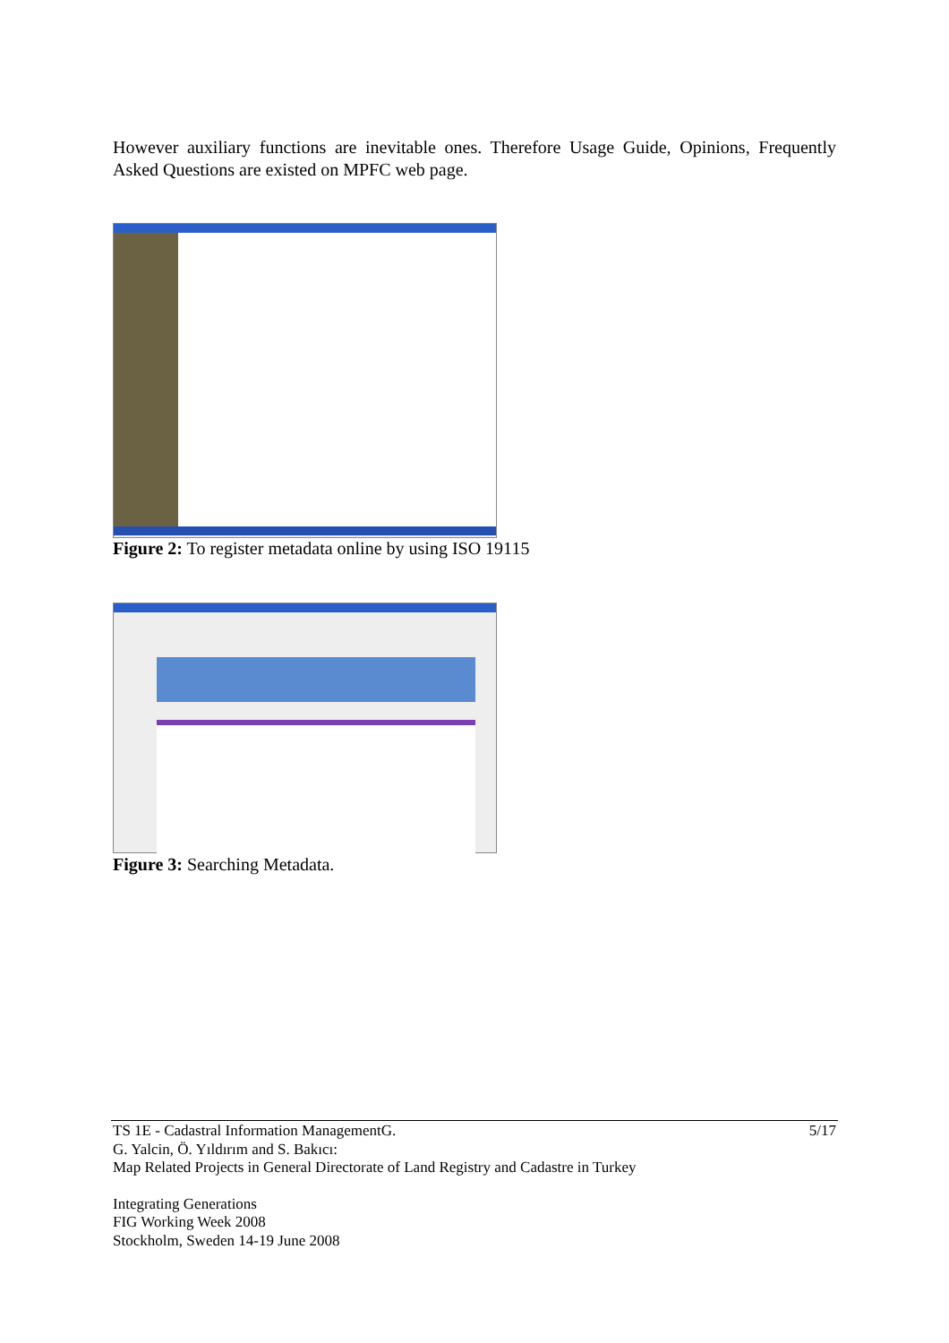However auxiliary functions are inevitable ones. Therefore Usage Guide, Opinions, Frequently Asked Questions are existed on MPFC web page.
Figure 2: To register metadata online by using ISO 19115
Figure 3: Searching Metadata.
TS 1E - Cadastral Information ManagementG. 5/17
G. Yalcin, Ö. Yıldırım and S. Bakıcı:
Map Related Projects in General Directorate of Land Registry and Cadastre in Turkey
Integrating Generations
FIG Working Week 2008
Stockholm, Sweden 14-19 June 2008